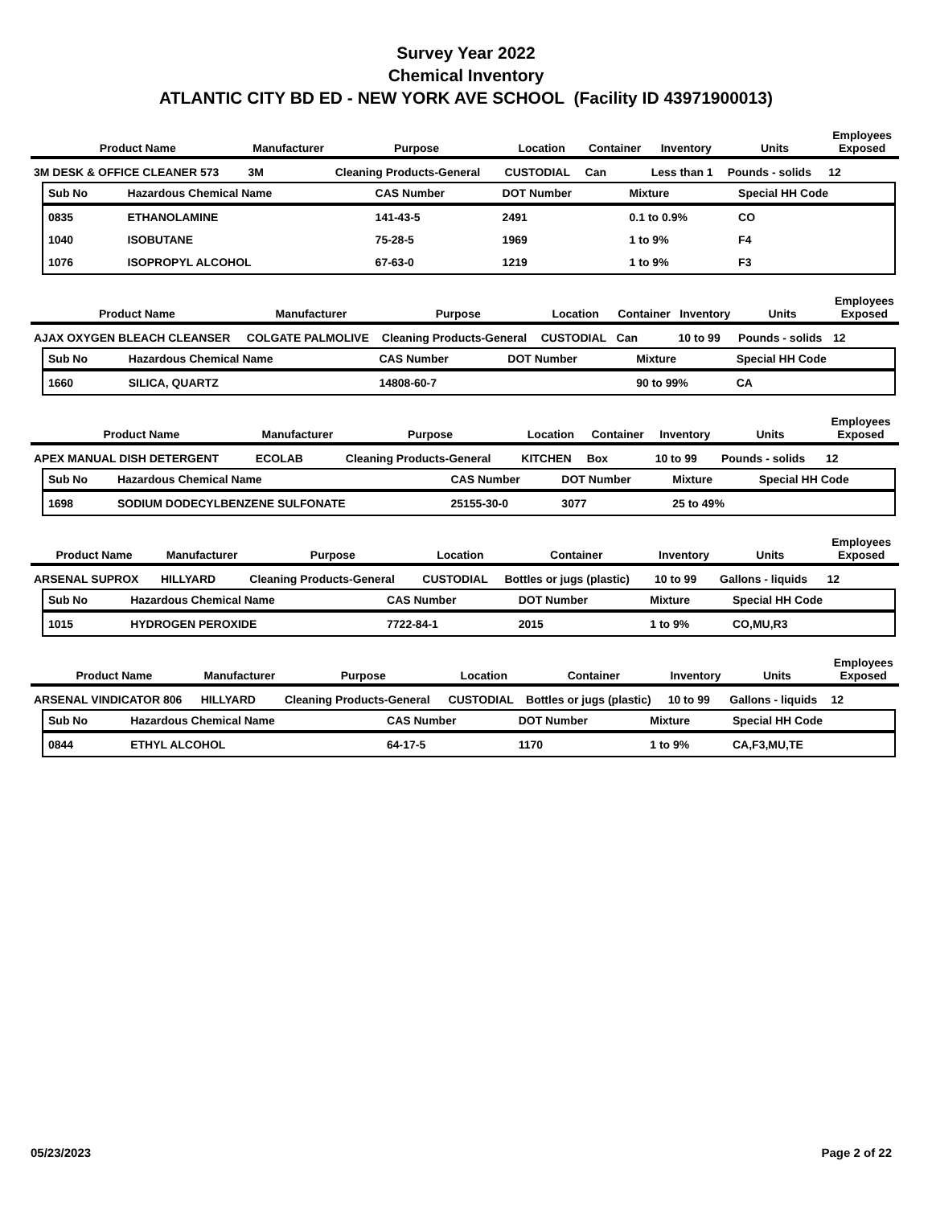Survey Year 2022
Chemical Inventory
ATLANTIC CITY BD ED - NEW YORK AVE SCHOOL (Facility ID 43971900013)
| Product Name | Manufacturer | Purpose | Location | Container | Inventory | Units | Employees Exposed |
| --- | --- | --- | --- | --- | --- | --- | --- |
| 3M DESK & OFFICE CLEANER 573 | 3M | Cleaning Products-General | CUSTODIAL | Can | Less than 1 | Pounds - solids | 12 |
| Sub No | Hazardous Chemical Name | CAS Number | DOT Number | Mixture | Special HH Code |
| --- | --- | --- | --- | --- | --- |
| 0835 | ETHANOLAMINE | 141-43-5 | 2491 | 0.1 to 0.9% | CO |
| 1040 | ISOBUTANE | 75-28-5 | 1969 | 1 to 9% | F4 |
| 1076 | ISOPROPYL ALCOHOL | 67-63-0 | 1219 | 1 to 9% | F3 |
| Product Name | Manufacturer | Purpose | Location | Container | Inventory | Units | Employees Exposed |
| --- | --- | --- | --- | --- | --- | --- | --- |
| AJAX OXYGEN BLEACH CLEANSER | COLGATE PALMOLIVE | Cleaning Products-General | CUSTODIAL | Can | 10 to 99 | Pounds - solids | 12 |
| Sub No | Hazardous Chemical Name | CAS Number | DOT Number | Mixture | Special HH Code |
| --- | --- | --- | --- | --- | --- |
| 1660 | SILICA, QUARTZ | 14808-60-7 | | 90 to 99% | CA |
| Product Name | Manufacturer | Purpose | Location | Container | Inventory | Units | Employees Exposed |
| --- | --- | --- | --- | --- | --- | --- | --- |
| APEX MANUAL DISH DETERGENT | ECOLAB | Cleaning Products-General | KITCHEN | Box | 10 to 99 | Pounds - solids | 12 |
| Sub No | Hazardous Chemical Name | CAS Number | DOT Number | Mixture | Special HH Code |
| --- | --- | --- | --- | --- | --- |
| 1698 | SODIUM DODECYLBENZENE SULFONATE | 25155-30-0 | 3077 | 25 to 49% | |
| Product Name | Manufacturer | Purpose | Location | Container | Inventory | Units | Employees Exposed |
| --- | --- | --- | --- | --- | --- | --- | --- |
| ARSENAL SUPROX | HILLYARD | Cleaning Products-General | CUSTODIAL | Bottles or jugs (plastic) | 10 to 99 | Gallons - liquids | 12 |
| Sub No | Hazardous Chemical Name | CAS Number | DOT Number | Mixture | Special HH Code |
| --- | --- | --- | --- | --- | --- |
| 1015 | HYDROGEN PEROXIDE | 7722-84-1 | 2015 | 1 to 9% | CO,MU,R3 |
| Product Name | Manufacturer | Purpose | Location | Container | Inventory | Units | Employees Exposed |
| --- | --- | --- | --- | --- | --- | --- | --- |
| ARSENAL VINDICATOR 806 | HILLYARD | Cleaning Products-General | CUSTODIAL | Bottles or jugs (plastic) | 10 to 99 | Gallons - liquids | 12 |
| Sub No | Hazardous Chemical Name | CAS Number | DOT Number | Mixture | Special HH Code |
| --- | --- | --- | --- | --- | --- |
| 0844 | ETHYL ALCOHOL | 64-17-5 | 1170 | 1 to 9% | CA,F3,MU,TE |
05/23/2023 Page 2 of 22